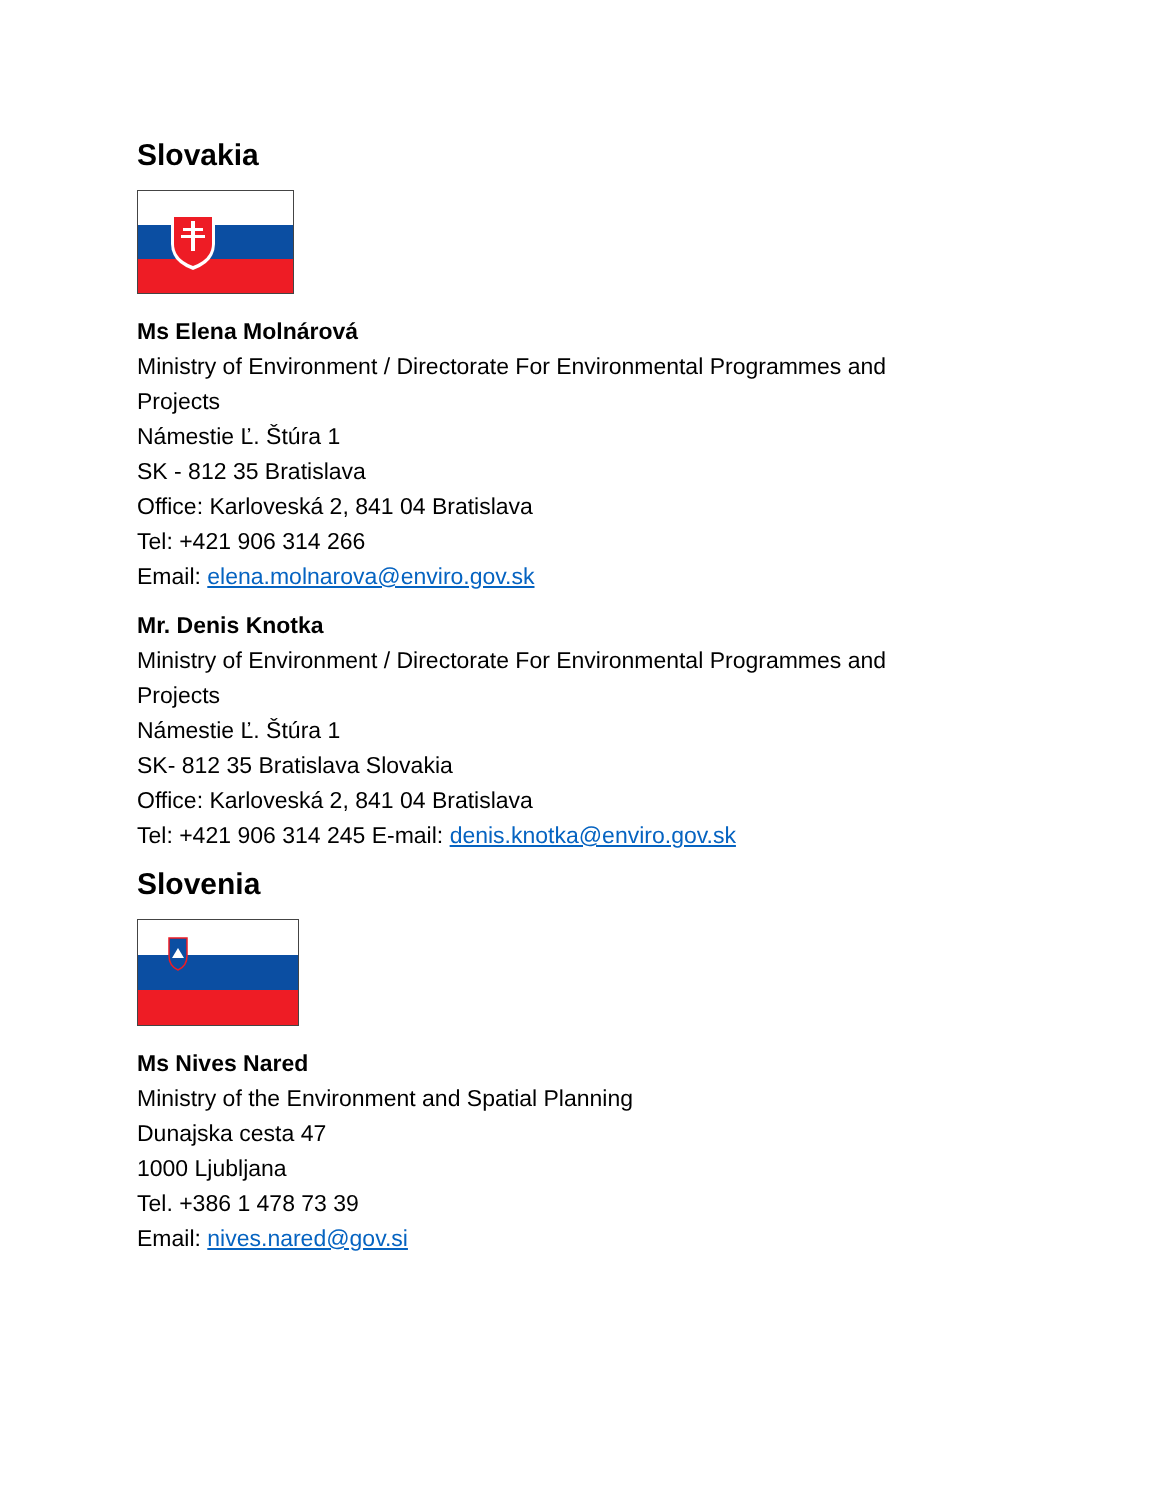Slovakia
Ms Elena Molnárová
Ministry of Environment / Directorate For Environmental Programmes and
Projects
Námestie Ľ. Štúra 1
SK - 812 35 Bratislava
Office: Karloveská 2, 841 04 Bratislava
Tel: +421 906 314 266
Email: elena.molnarova@enviro.gov.sk
Mr. Denis Knotka
Ministry of Environment / Directorate For Environmental Programmes and
Projects
Námestie Ľ. Štúra 1
SK- 812 35 Bratislava Slovakia
Office: Karloveská 2, 841 04 Bratislava
Tel: +421 906 314 245 E-mail: denis.knotka@enviro.gov.sk
Slovenia
Ms Nives Nared
Ministry of the Environment and Spatial Planning
Dunajska cesta 47
1000 Ljubljana
Tel. +386 1 478 73 39
Email: nives.nared@gov.si